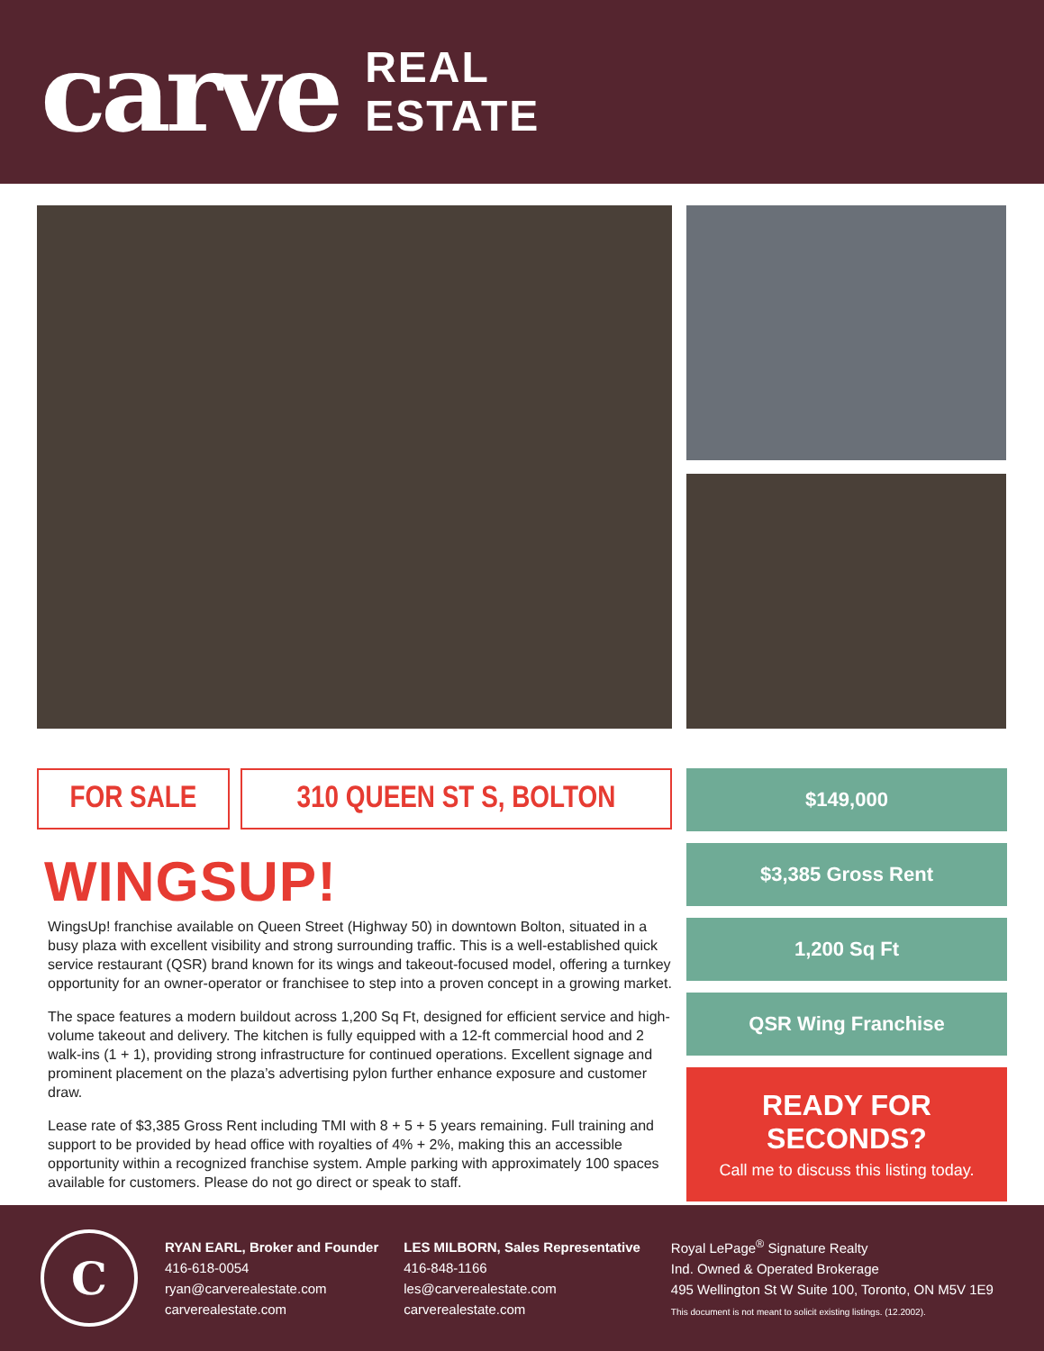carve
REAL
ESTATE
FOR SALE 310 QUEEN ST S, BOLTON
WINGSUP!
WingsUp! franchise available on Queen Street (Highway 50) in downtown Bolton, situated in a busy plaza with excellent visibility and strong surrounding traffic. This is a well-established quick service restaurant (QSR) brand known for its wings and takeout-focused model, offering a turnkey opportunity for an owner-operator or franchisee to step into a proven concept in a growing market.
The space features a modern buildout across 1,200 Sq Ft, designed for efficient service and high-volume takeout and delivery. The kitchen is fully equipped with a 12-ft commercial hood and 2 walk-ins (1 + 1), providing strong infrastructure for continued operations. Excellent signage and prominent placement on the plaza’s advertising pylon further enhance exposure and customer draw.
Lease rate of $3,385 Gross Rent including TMI with 8 + 5 + 5 years remaining. Full training and support to be provided by head office with royalties of 4% + 2%, making this an accessible opportunity within a recognized franchise system. Ample parking with approximately 100 spaces available for customers. Please do not go direct or speak to staff.
$149,000
$3,385 Gross Rent
1,200 Sq Ft
QSR Wing Franchise
READY FOR SECONDS?
Call me to discuss this listing today.
C
RYAN EARL, Broker and Founder
416-618-0054
ryan@carverealestate.com
carverealestate.com
LES MILBORN, Sales Representative
416-848-1166
les@carverealestate.com
carverealestate.com
Royal LePage<sup>®</sup> Signature Realty
Ind. Owned & Operated Brokerage
495 Wellington St W Suite 100, Toronto, ON M5V 1E9
This document is not meant to solicit existing listings. (12.2002).